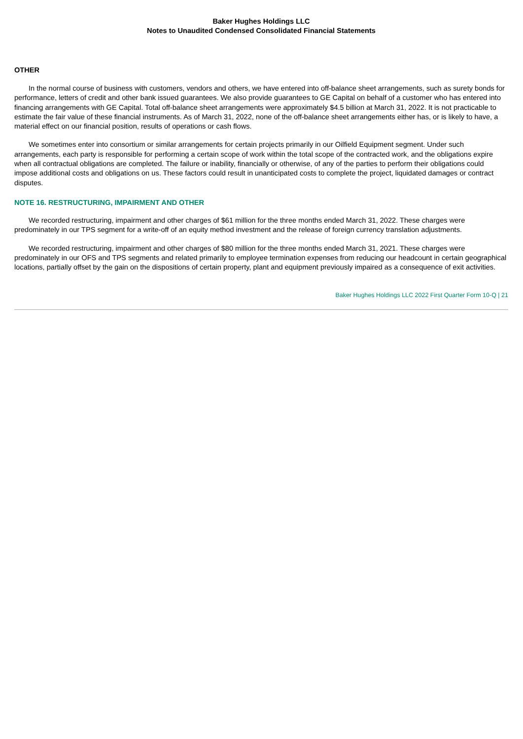Baker Hughes Holdings LLC
Notes to Unaudited Condensed Consolidated Financial Statements
OTHER
In the normal course of business with customers, vendors and others, we have entered into off-balance sheet arrangements, such as surety bonds for performance, letters of credit and other bank issued guarantees. We also provide guarantees to GE Capital on behalf of a customer who has entered into financing arrangements with GE Capital. Total off-balance sheet arrangements were approximately $4.5 billion at March 31, 2022. It is not practicable to estimate the fair value of these financial instruments. As of March 31, 2022, none of the off-balance sheet arrangements either has, or is likely to have, a material effect on our financial position, results of operations or cash flows.
We sometimes enter into consortium or similar arrangements for certain projects primarily in our Oilfield Equipment segment. Under such arrangements, each party is responsible for performing a certain scope of work within the total scope of the contracted work, and the obligations expire when all contractual obligations are completed. The failure or inability, financially or otherwise, of any of the parties to perform their obligations could impose additional costs and obligations on us. These factors could result in unanticipated costs to complete the project, liquidated damages or contract disputes.
NOTE 16. RESTRUCTURING, IMPAIRMENT AND OTHER
We recorded restructuring, impairment and other charges of $61 million for the three months ended March 31, 2022. These charges were predominately in our TPS segment for a write-off of an equity method investment and the release of foreign currency translation adjustments.
We recorded restructuring, impairment and other charges of $80 million for the three months ended March 31, 2021. These charges were predominately in our OFS and TPS segments and related primarily to employee termination expenses from reducing our headcount in certain geographical locations, partially offset by the gain on the dispositions of certain property, plant and equipment previously impaired as a consequence of exit activities.
Baker Hughes Holdings LLC 2022 First Quarter Form 10-Q | 21